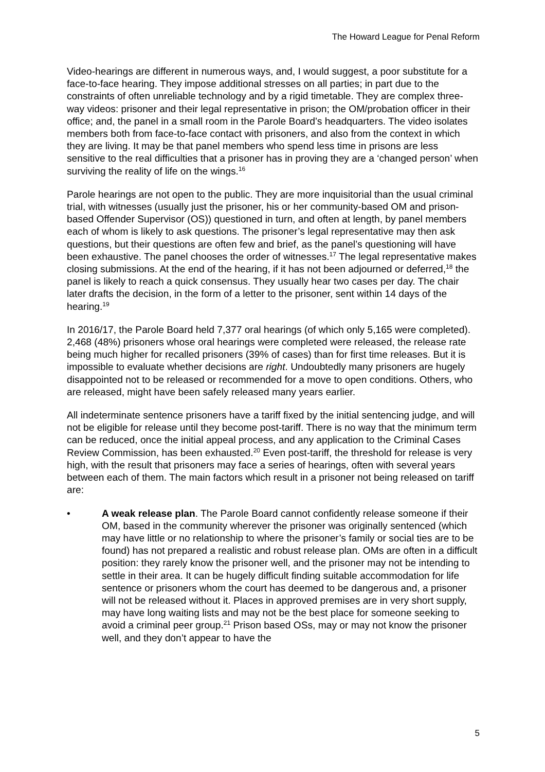The Howard League for Penal Reform
Video-hearings are different in numerous ways, and, I would suggest, a poor substitute for a face-to-face hearing. They impose additional stresses on all parties; in part due to the constraints of often unreliable technology and by a rigid timetable. They are complex three-way videos: prisoner and their legal representative in prison; the OM/probation officer in their office; and, the panel in a small room in the Parole Board’s headquarters. The video isolates members both from face-to-face contact with prisoners, and also from the context in which they are living. It may be that panel members who spend less time in prisons are less sensitive to the real difficulties that a prisoner has in proving they are a ‘changed person’ when surviving the reality of life on the wings.<sup>16</sup>
Parole hearings are not open to the public. They are more inquisitorial than the usual criminal trial, with witnesses (usually just the prisoner, his or her community-based OM and prison-based Offender Supervisor (OS)) questioned in turn, and often at length, by panel members each of whom is likely to ask questions. The prisoner’s legal representative may then ask questions, but their questions are often few and brief, as the panel’s questioning will have been exhaustive. The panel chooses the order of witnesses.<sup>17</sup> The legal representative makes closing submissions. At the end of the hearing, if it has not been adjourned or deferred,<sup>18</sup> the panel is likely to reach a quick consensus. They usually hear two cases per day. The chair later drafts the decision, in the form of a letter to the prisoner, sent within 14 days of the hearing.<sup>19</sup>
In 2016/17, the Parole Board held 7,377 oral hearings (of which only 5,165 were completed). 2,468 (48%) prisoners whose oral hearings were completed were released, the release rate being much higher for recalled prisoners (39% of cases) than for first time releases. But it is impossible to evaluate whether decisions are right. Undoubtedly many prisoners are hugely disappointed not to be released or recommended for a move to open conditions. Others, who are released, might have been safely released many years earlier.
All indeterminate sentence prisoners have a tariff fixed by the initial sentencing judge, and will not be eligible for release until they become post-tariff. There is no way that the minimum term can be reduced, once the initial appeal process, and any application to the Criminal Cases Review Commission, has been exhausted.<sup>20</sup> Even post-tariff, the threshold for release is very high, with the result that prisoners may face a series of hearings, often with several years between each of them. The main factors which result in a prisoner not being released on tariff are:
• A weak release plan. The Parole Board cannot confidently release someone if their OM, based in the community wherever the prisoner was originally sentenced (which may have little or no relationship to where the prisoner’s family or social ties are to be found) has not prepared a realistic and robust release plan. OMs are often in a difficult position: they rarely know the prisoner well, and the prisoner may not be intending to settle in their area. It can be hugely difficult finding suitable accommodation for life sentence or prisoners whom the court has deemed to be dangerous and, a prisoner will not be released without it. Places in approved premises are in very short supply, may have long waiting lists and may not be the best place for someone seeking to avoid a criminal peer group.<sup>21</sup> Prison based OSs, may or may not know the prisoner well, and they don’t appear to have the
5